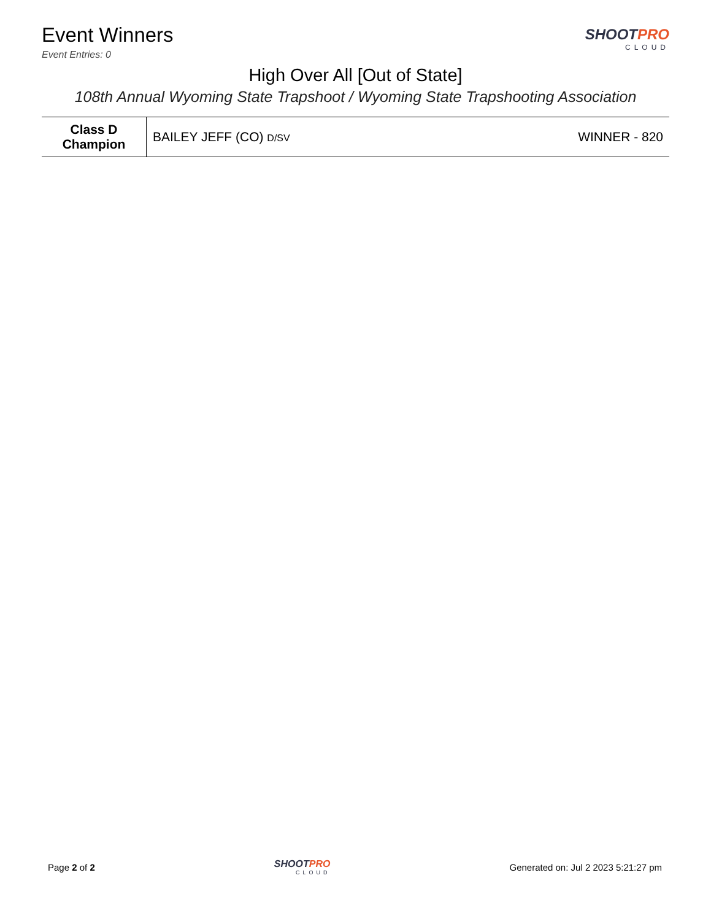Event Winners
Event Entries: 0
SHOOTPRO
CLOUD
High Over All [Out of State]
108th Annual Wyoming State Trapshoot / Wyoming State Trapshooting Association
| Class D Champion | BAILEY JEFF (CO) D/SV | WINNER - 820 |
Page 2 of 2 SHOOTPRO
CLOUD
Generated on: Jul 2 2023 5:21:27 pm